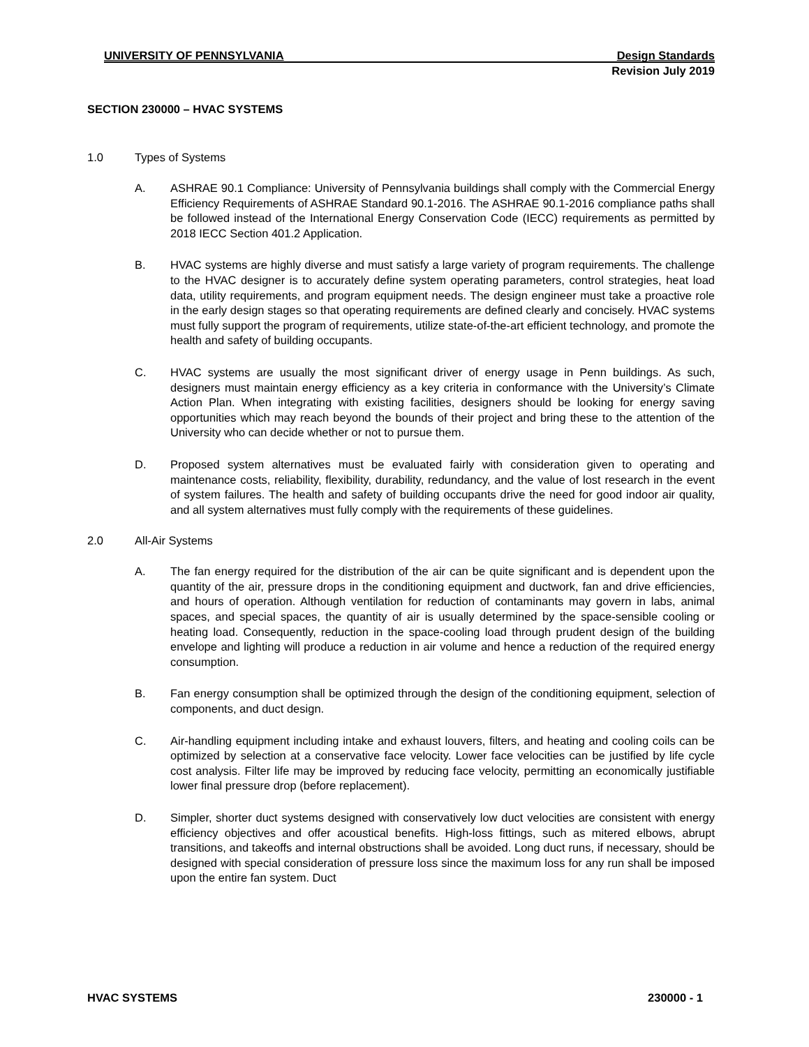UNIVERSITY OF PENNSYLVANIA Design Standards
Revision July 2019
SECTION 230000 – HVAC SYSTEMS
1.0 Types of Systems
A. ASHRAE 90.1 Compliance: University of Pennsylvania buildings shall comply with the Commercial Energy Efficiency Requirements of ASHRAE Standard 90.1-2016. The ASHRAE 90.1-2016 compliance paths shall be followed instead of the International Energy Conservation Code (IECC) requirements as permitted by 2018 IECC Section 401.2 Application.
B. HVAC systems are highly diverse and must satisfy a large variety of program requirements. The challenge to the HVAC designer is to accurately define system operating parameters, control strategies, heat load data, utility requirements, and program equipment needs. The design engineer must take a proactive role in the early design stages so that operating requirements are defined clearly and concisely. HVAC systems must fully support the program of requirements, utilize state-of-the-art efficient technology, and promote the health and safety of building occupants.
C. HVAC systems are usually the most significant driver of energy usage in Penn buildings. As such, designers must maintain energy efficiency as a key criteria in conformance with the University’s Climate Action Plan. When integrating with existing facilities, designers should be looking for energy saving opportunities which may reach beyond the bounds of their project and bring these to the attention of the University who can decide whether or not to pursue them.
D. Proposed system alternatives must be evaluated fairly with consideration given to operating and maintenance costs, reliability, flexibility, durability, redundancy, and the value of lost research in the event of system failures. The health and safety of building occupants drive the need for good indoor air quality, and all system alternatives must fully comply with the requirements of these guidelines.
2.0 All-Air Systems
A. The fan energy required for the distribution of the air can be quite significant and is dependent upon the quantity of the air, pressure drops in the conditioning equipment and ductwork, fan and drive efficiencies, and hours of operation. Although ventilation for reduction of contaminants may govern in labs, animal spaces, and special spaces, the quantity of air is usually determined by the space-sensible cooling or heating load. Consequently, reduction in the space-cooling load through prudent design of the building envelope and lighting will produce a reduction in air volume and hence a reduction of the required energy consumption.
B. Fan energy consumption shall be optimized through the design of the conditioning equipment, selection of components, and duct design.
C. Air-handling equipment including intake and exhaust louvers, filters, and heating and cooling coils can be optimized by selection at a conservative face velocity. Lower face velocities can be justified by life cycle cost analysis. Filter life may be improved by reducing face velocity, permitting an economically justifiable lower final pressure drop (before replacement).
D. Simpler, shorter duct systems designed with conservatively low duct velocities are consistent with energy efficiency objectives and offer acoustical benefits. High-loss fittings, such as mitered elbows, abrupt transitions, and takeoffs and internal obstructions shall be avoided. Long duct runs, if necessary, should be designed with special consideration of pressure loss since the maximum loss for any run shall be imposed upon the entire fan system. Duct
HVAC SYSTEMS 230000 - 1